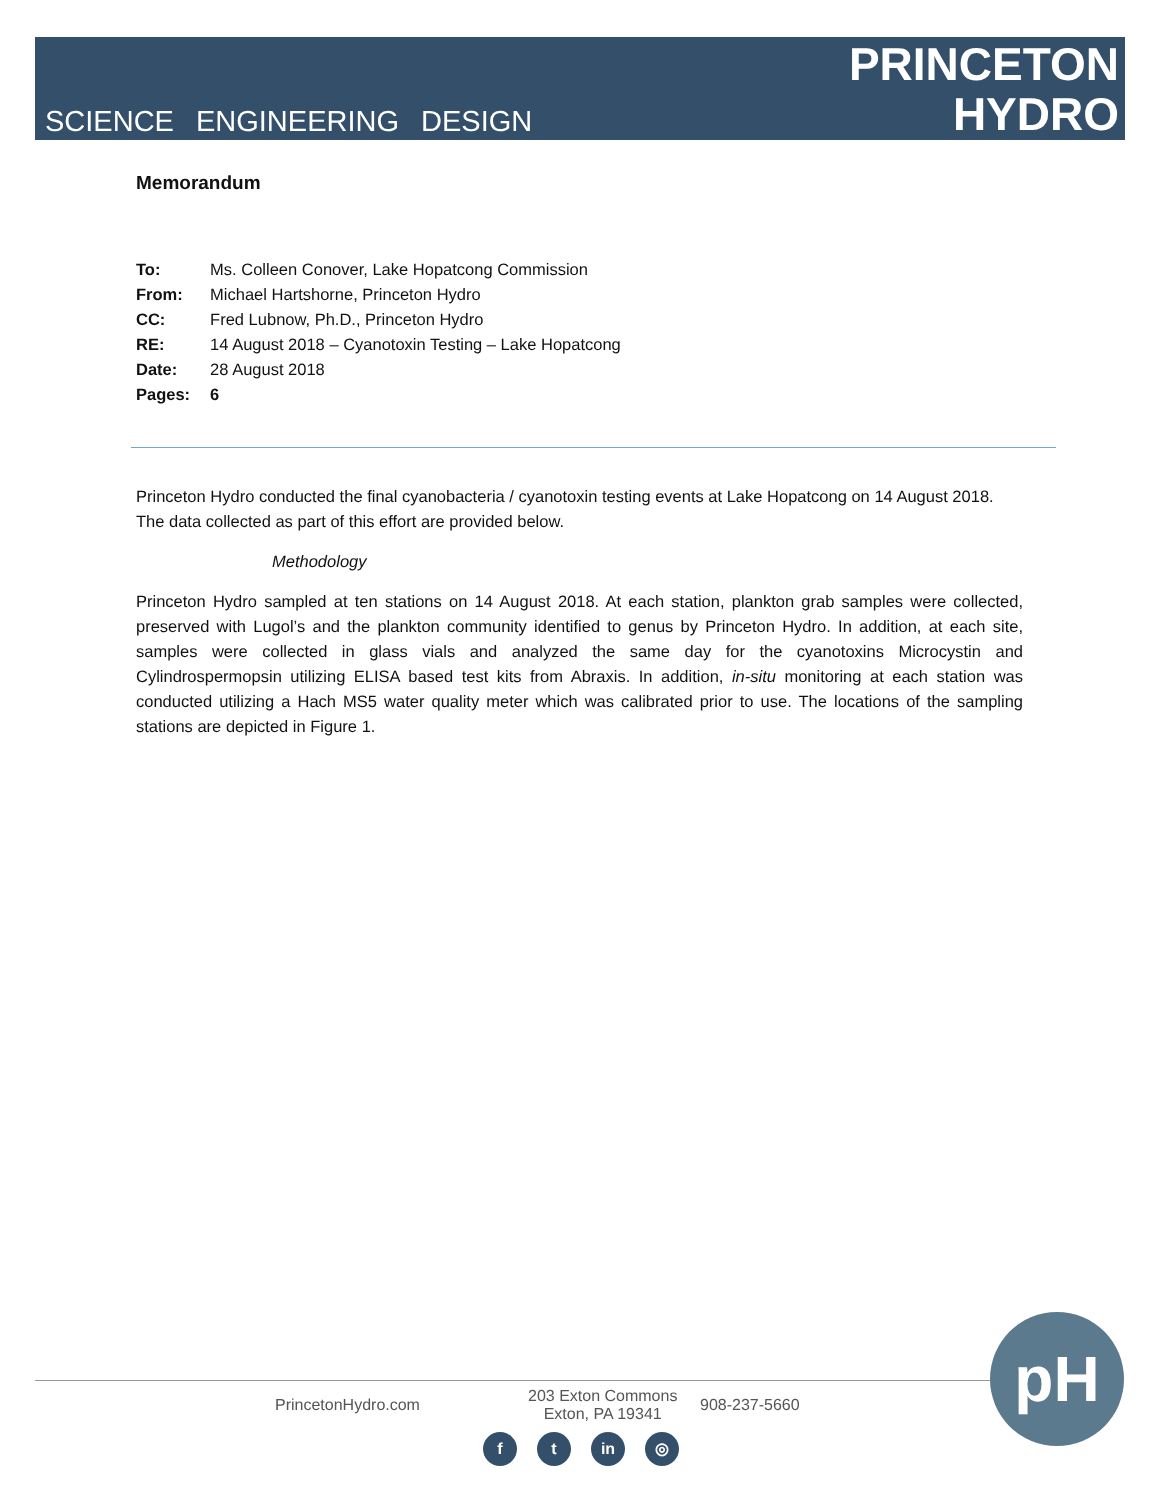SCIENCE ENGINEERING DESIGN
PRINCETON
HYDRO
Memorandum
| To: | Ms. Colleen Conover, Lake Hopatcong Commission |
| From: | Michael Hartshorne, Princeton Hydro |
| CC: | Fred Lubnow, Ph.D., Princeton Hydro |
| RE: | 14 August 2018 – Cyanotoxin Testing – Lake Hopatcong |
| Date: | 28 August 2018 |
| Pages: | 6 |
Princeton Hydro conducted the final cyanobacteria / cyanotoxin testing events at Lake Hopatcong on 14 August 2018. The data collected as part of this effort are provided below.
Methodology
Princeton Hydro sampled at ten stations on 14 August 2018. At each station, plankton grab samples were collected, preserved with Lugol’s and the plankton community identified to genus by Princeton Hydro. In addition, at each site, samples were collected in glass vials and analyzed the same day for the cyanotoxins Microcystin and Cylindrospermopsin utilizing ELISA based test kits from Abraxis. In addition, in-situ monitoring at each station was conducted utilizing a Hach MS5 water quality meter which was calibrated prior to use. The locations of the sampling stations are depicted in Figure 1.
PrincetonHydro.com
203 Exton Commons
Exton, PA 19341
908-237-5660
f t in ◎
pH